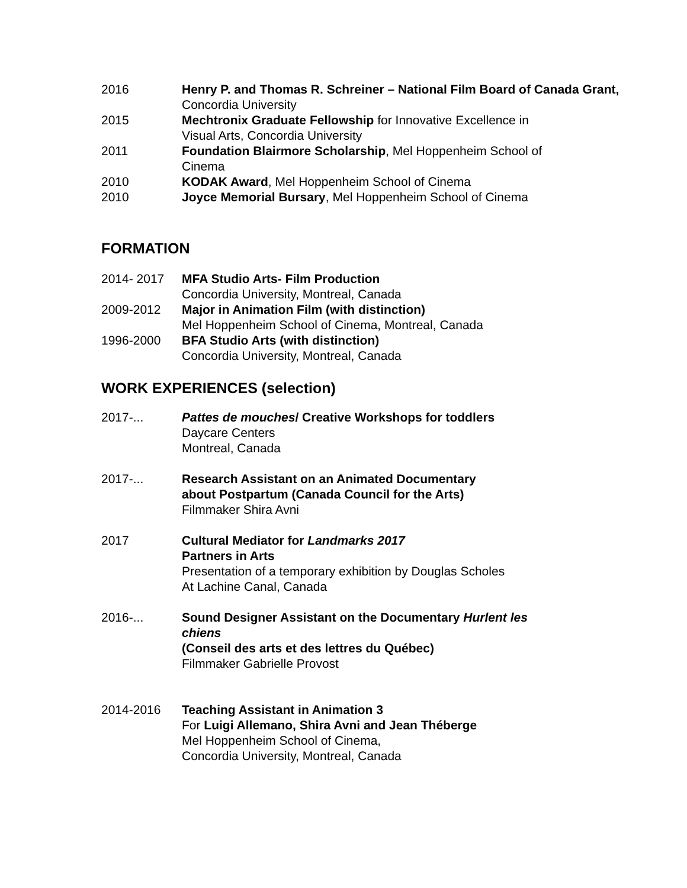2016 Henry P. and Thomas R. Schreiner – National Film Board of Canada Grant,
Concordia University
2015 Mechtronix Graduate Fellowship for Innovative Excellence in
Visual Arts, Concordia University
2011 Foundation Blairmore Scholarship, Mel Hoppenheim School of
Cinema
2010 KODAK Award, Mel Hoppenheim School of Cinema
2010 Joyce Memorial Bursary, Mel Hoppenheim School of Cinema
FORMATION
2014- 2017 MFA Studio Arts- Film Production
Concordia University, Montreal, Canada
2009-2012 Major in Animation Film (with distinction)
Mel Hoppenheim School of Cinema, Montreal, Canada
1996-2000 BFA Studio Arts (with distinction)
Concordia University, Montreal, Canada
WORK EXPERIENCES (selection)
2017-... Pattes de mouches/ Creative Workshops for toddlers
Daycare Centers
Montreal, Canada
2017-... Research Assistant on an Animated Documentary
about Postpartum (Canada Council for the Arts)
Filmmaker Shira Avni
2017 Cultural Mediator for Landmarks 2017
Partners in Arts
Presentation of a temporary exhibition by Douglas Scholes
At Lachine Canal, Canada
2016-... Sound Designer Assistant on the Documentary Hurlent les
chiens
(Conseil des arts et des lettres du Québec)
Filmmaker Gabrielle Provost
2014-2016 Teaching Assistant in Animation 3
For Luigi Allemano, Shira Avni and Jean Théberge
Mel Hoppenheim School of Cinema,
Concordia University, Montreal, Canada